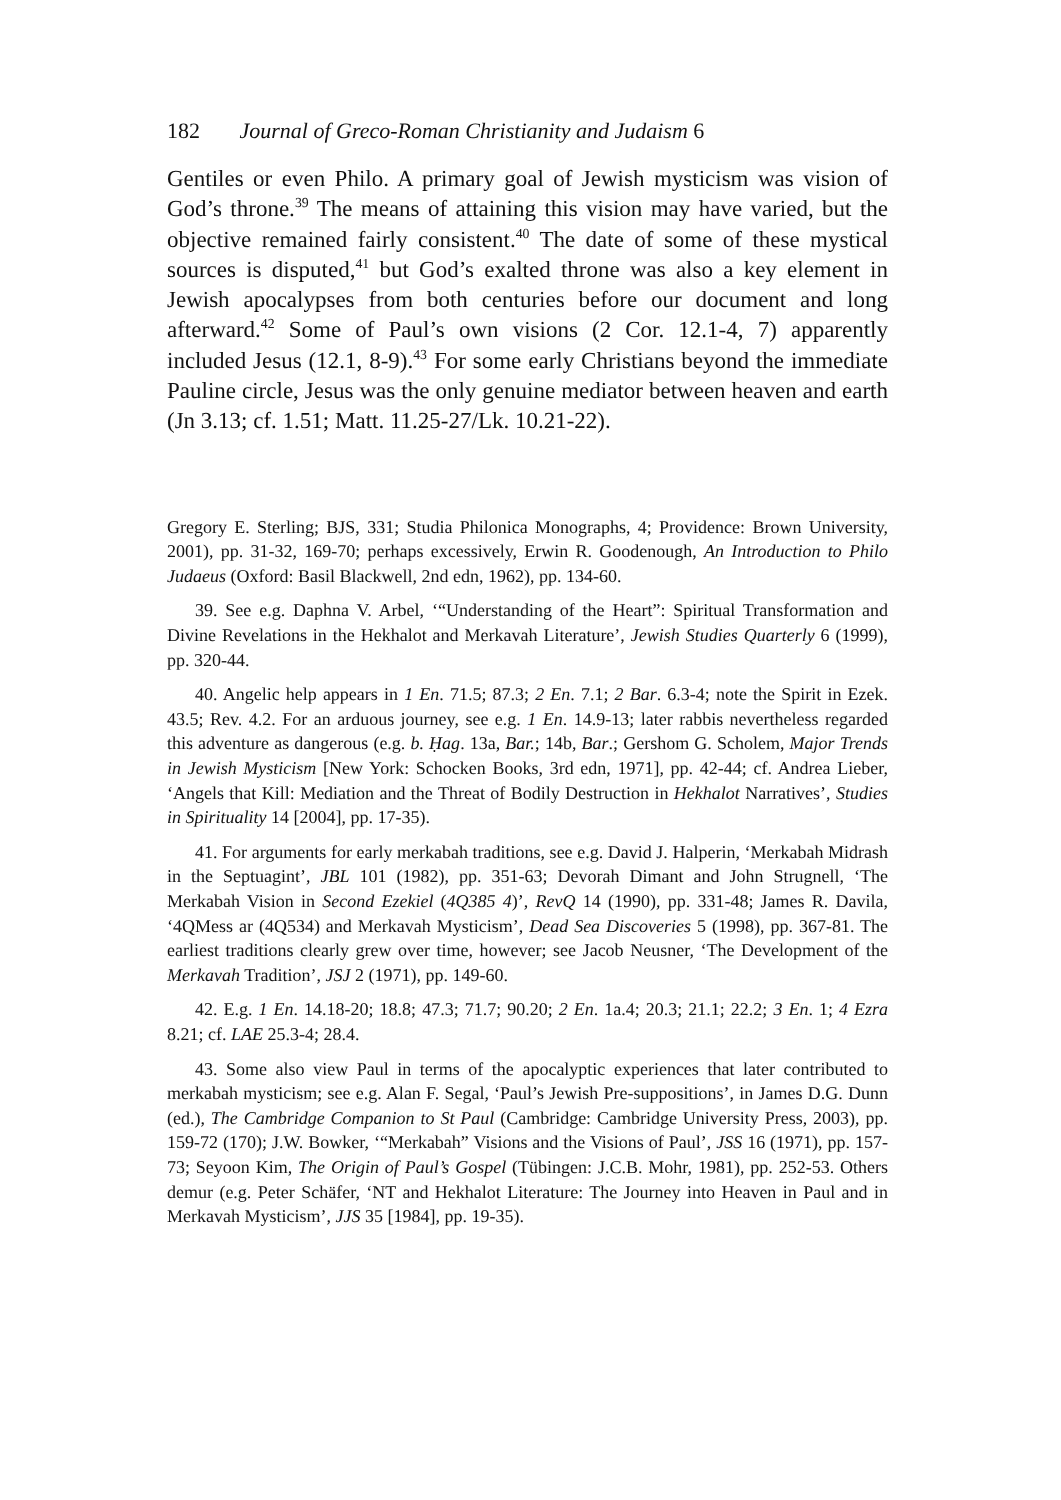182 Journal of Greco-Roman Christianity and Judaism 6
Gentiles or even Philo. A primary goal of Jewish mysticism was vision of God’s throne.<sup>39</sup> The means of attaining this vision may have varied, but the objective remained fairly consistent.<sup>40</sup> The date of some of these mystical sources is disputed,<sup>41</sup> but God’s exalted throne was also a key element in Jewish apocalypses from both centuries before our document and long afterward.<sup>42</sup> Some of Paul’s own visions (2 Cor. 12.1-4, 7) apparently included Jesus (12.1, 8-9).<sup>43</sup> For some early Christians beyond the immediate Pauline circle, Jesus was the only genuine mediator between heaven and earth (Jn 3.13; cf. 1.51; Matt. 11.25-27/Lk. 10.21-22).
Gregory E. Sterling; BJS, 331; Studia Philonica Monographs, 4; Providence: Brown University, 2001), pp. 31-32, 169-70; perhaps excessively, Erwin R. Goodenough, An Introduction to Philo Judaeus (Oxford: Basil Blackwell, 2nd edn, 1962), pp. 134-60.
39. See e.g. Daphna V. Arbel, ‘“Understanding of the Heart”: Spiritual Transformation and Divine Revelations in the Hekhalot and Merkavah Literature’, Jewish Studies Quarterly 6 (1999), pp. 320-44.
40. Angelic help appears in 1 En. 71.5; 87.3; 2 En. 7.1; 2 Bar. 6.3-4; note the Spirit in Ezek. 43.5; Rev. 4.2. For an arduous journey, see e.g. 1 En. 14.9-13; later rabbis nevertheless regarded this adventure as dangerous (e.g. b. Ḥag. 13a, Bar.; 14b, Bar.; Gershom G. Scholem, Major Trends in Jewish Mysticism [New York: Schocken Books, 3rd edn, 1971], pp. 42-44; cf. Andrea Lieber, ‘Angels that Kill: Mediation and the Threat of Bodily Destruction in Hekhalot Narratives’, Studies in Spirituality 14 [2004], pp. 17-35).
41. For arguments for early merkabah traditions, see e.g. David J. Halperin, ‘Merkabah Midrash in the Septuagint’, JBL 101 (1982), pp. 351-63; Devorah Dimant and John Strugnell, ‘The Merkabah Vision in Second Ezekiel (4Q385 4)’, RevQ 14 (1990), pp. 331-48; James R. Davila, ‘4QMess ar (4Q534) and Merkavah Mysticism’, Dead Sea Discoveries 5 (1998), pp. 367-81. The earliest traditions clearly grew over time, however; see Jacob Neusner, ‘The Development of the Merkavah Tradition’, JSJ 2 (1971), pp. 149-60.
42. E.g. 1 En. 14.18-20; 18.8; 47.3; 71.7; 90.20; 2 En. 1a.4; 20.3; 21.1; 22.2; 3 En. 1; 4 Ezra 8.21; cf. LAE 25.3-4; 28.4.
43. Some also view Paul in terms of the apocalyptic experiences that later contributed to merkabah mysticism; see e.g. Alan F. Segal, ‘Paul’s Jewish Pre-suppositions’, in James D.G. Dunn (ed.), The Cambridge Companion to St Paul (Cambridge: Cambridge University Press, 2003), pp. 159-72 (170); J.W. Bowker, ‘“Merkabah” Visions and the Visions of Paul’, JSS 16 (1971), pp. 157-73; Seyoon Kim, The Origin of Paul’s Gospel (Tübingen: J.C.B. Mohr, 1981), pp. 252-53. Others demur (e.g. Peter Schäfer, ‘NT and Hekhalot Literature: The Journey into Heaven in Paul and in Merkavah Mysticism’, JJS 35 [1984], pp. 19-35).